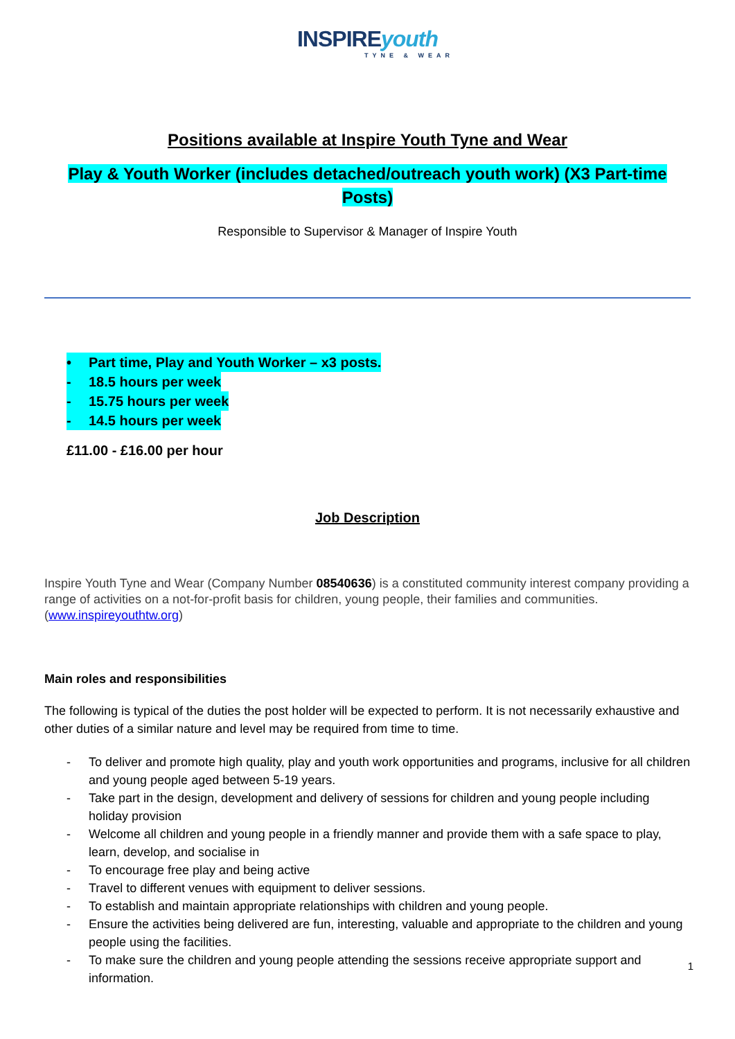INSPIREyouth
TYNE & WEAR
Positions available at Inspire Youth Tyne and Wear
Play & Youth Worker (includes detached/outreach youth work) (X3 Part-time Posts)
Responsible to Supervisor & Manager of Inspire Youth
• Part time, Play and Youth Worker – x3 posts.
- 18.5 hours per week
- 15.75 hours per week
- 14.5 hours per week
£11.00 - £16.00 per hour
Job Description
Inspire Youth Tyne and Wear (Company Number 08540636) is a constituted community interest company providing a range of activities on a not-for-profit basis for children, young people, their families and communities. (www.inspireyouthtw.org)
Main roles and responsibilities
The following is typical of the duties the post holder will be expected to perform. It is not necessarily exhaustive and other duties of a similar nature and level may be required from time to time.
- To deliver and promote high quality, play and youth work opportunities and programs, inclusive for all children and young people aged between 5-19 years.
- Take part in the design, development and delivery of sessions for children and young people including holiday provision
- Welcome all children and young people in a friendly manner and provide them with a safe space to play, learn, develop, and socialise in
- To encourage free play and being active
- Travel to different venues with equipment to deliver sessions.
- To establish and maintain appropriate relationships with children and young people.
- Ensure the activities being delivered are fun, interesting, valuable and appropriate to the children and young people using the facilities.
- To make sure the children and young people attending the sessions receive appropriate support and information.
1